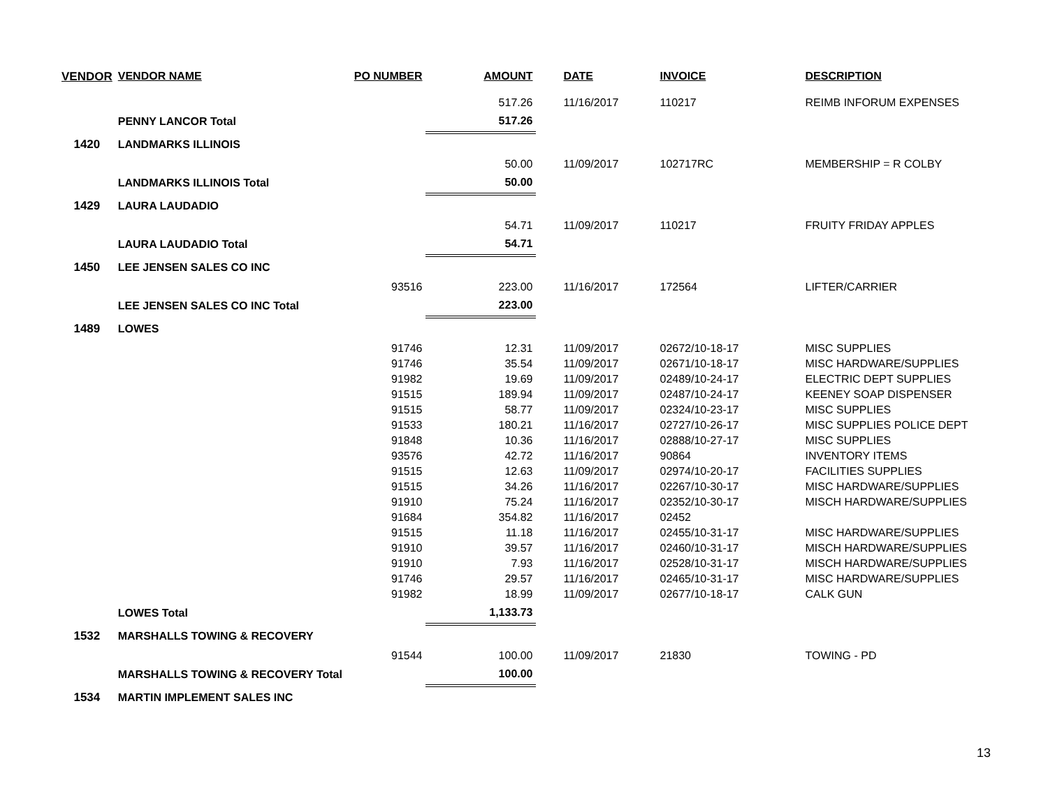| VENDOR | VENDOR NAME | PO NUMBER | AMOUNT | DATE | INVOICE | DESCRIPTION |
| --- | --- | --- | --- | --- | --- | --- |
| | | | 517.26 | 11/16/2017 | 110217 | REIMB INFORUM EXPENSES |
| | PENNY LANCOR Total | | 517.26 | | | |
| 1420 | LANDMARKS ILLINOIS | | | | | |
| | | | 50.00 | 11/09/2017 | 102717RC | MEMBERSHIP = R COLBY |
| | LANDMARKS ILLINOIS Total | | 50.00 | | | |
| 1429 | LAURA LAUDADIO | | | | | |
| | | | 54.71 | 11/09/2017 | 110217 | FRUITY FRIDAY APPLES |
| | LAURA LAUDADIO Total | | 54.71 | | | |
| 1450 | LEE JENSEN SALES CO INC | | | | | |
| | | 93516 | 223.00 | 11/16/2017 | 172564 | LIFTER/CARRIER |
| | LEE JENSEN SALES CO INC Total | | 223.00 | | | |
| 1489 | LOWES | | | | | |
| | | 91746 | 12.31 | 11/09/2017 | 02672/10-18-17 | MISC SUPPLIES |
| | | 91746 | 35.54 | 11/09/2017 | 02671/10-18-17 | MISC HARDWARE/SUPPLIES |
| | | 91982 | 19.69 | 11/09/2017 | 02489/10-24-17 | ELECTRIC DEPT SUPPLIES |
| | | 91515 | 189.94 | 11/09/2017 | 02487/10-24-17 | KEENEY SOAP DISPENSER |
| | | 91515 | 58.77 | 11/09/2017 | 02324/10-23-17 | MISC SUPPLIES |
| | | 91533 | 180.21 | 11/16/2017 | 02727/10-26-17 | MISC SUPPLIES POLICE DEPT |
| | | 91848 | 10.36 | 11/16/2017 | 02888/10-27-17 | MISC SUPPLIES |
| | | 93576 | 42.72 | 11/16/2017 | 90864 | INVENTORY ITEMS |
| | | 91515 | 12.63 | 11/09/2017 | 02974/10-20-17 | FACILITIES SUPPLIES |
| | | 91515 | 34.26 | 11/16/2017 | 02267/10-30-17 | MISC HARDWARE/SUPPLIES |
| | | 91910 | 75.24 | 11/16/2017 | 02352/10-30-17 | MISCH HARDWARE/SUPPLIES |
| | | 91684 | 354.82 | 11/16/2017 | 02452 | |
| | | 91515 | 11.18 | 11/16/2017 | 02455/10-31-17 | MISC HARDWARE/SUPPLIES |
| | | 91910 | 39.57 | 11/16/2017 | 02460/10-31-17 | MISCH HARDWARE/SUPPLIES |
| | | 91910 | 7.93 | 11/16/2017 | 02528/10-31-17 | MISCH HARDWARE/SUPPLIES |
| | | 91746 | 29.57 | 11/16/2017 | 02465/10-31-17 | MISC HARDWARE/SUPPLIES |
| | | 91982 | 18.99 | 11/09/2017 | 02677/10-18-17 | CALK GUN |
| | LOWES Total | | 1,133.73 | | | |
| 1532 | MARSHALLS TOWING & RECOVERY | | | | | |
| | | 91544 | 100.00 | 11/09/2017 | 21830 | TOWING - PD |
| | MARSHALLS TOWING & RECOVERY Total | | 100.00 | | | |
| 1534 | MARTIN IMPLEMENT SALES INC | | | | | |
13